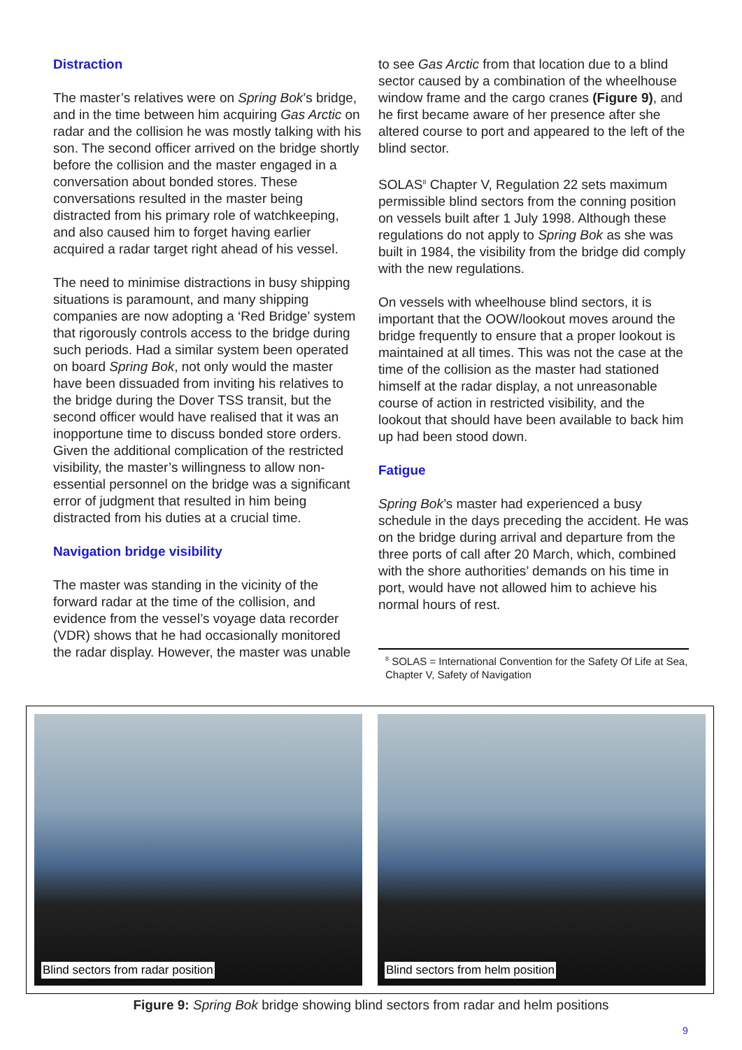Distraction
The master’s relatives were on Spring Bok’s bridge, and in the time between him acquiring Gas Arctic on radar and the collision he was mostly talking with his son. The second officer arrived on the bridge shortly before the collision and the master engaged in a conversation about bonded stores. These conversations resulted in the master being distracted from his primary role of watchkeeping, and also caused him to forget having earlier acquired a radar target right ahead of his vessel.
The need to minimise distractions in busy shipping situations is paramount, and many shipping companies are now adopting a ‘Red Bridge’ system that rigorously controls access to the bridge during such periods. Had a similar system been operated on board Spring Bok, not only would the master have been dissuaded from inviting his relatives to the bridge during the Dover TSS transit, but the second officer would have realised that it was an inopportune time to discuss bonded store orders. Given the additional complication of the restricted visibility, the master’s willingness to allow non-essential personnel on the bridge was a significant error of judgment that resulted in him being distracted from his duties at a crucial time.
Navigation bridge visibility
The master was standing in the vicinity of the forward radar at the time of the collision, and evidence from the vessel’s voyage data recorder (VDR) shows that he had occasionally monitored the radar display. However, the master was unable
to see Gas Arctic from that location due to a blind sector caused by a combination of the wheelhouse window frame and the cargo cranes (Figure 9), and he first became aware of her presence after she altered course to port and appeared to the left of the blind sector.
SOLAS<sup>8</sup> Chapter V, Regulation 22 sets maximum permissible blind sectors from the conning position on vessels built after 1 July 1998. Although these regulations do not apply to Spring Bok as she was built in 1984, the visibility from the bridge did comply with the new regulations.
On vessels with wheelhouse blind sectors, it is important that the OOW/lookout moves around the bridge frequently to ensure that a proper lookout is maintained at all times. This was not the case at the time of the collision as the master had stationed himself at the radar display, a not unreasonable course of action in restricted visibility, and the lookout that should have been available to back him up had been stood down.
Fatigue
Spring Bok’s master had experienced a busy schedule in the days preceding the accident. He was on the bridge during arrival and departure from the three ports of call after 20 March, which, combined with the shore authorities’ demands on his time in port, would have not allowed him to achieve his normal hours of rest.
<sup>8</sup> SOLAS = International Convention for the Safety Of Life at Sea, Chapter V, Safety of Navigation
Blind sectors from radar position
Blind sectors from helm position
Figure 9: Spring Bok bridge showing blind sectors from radar and helm positions
9